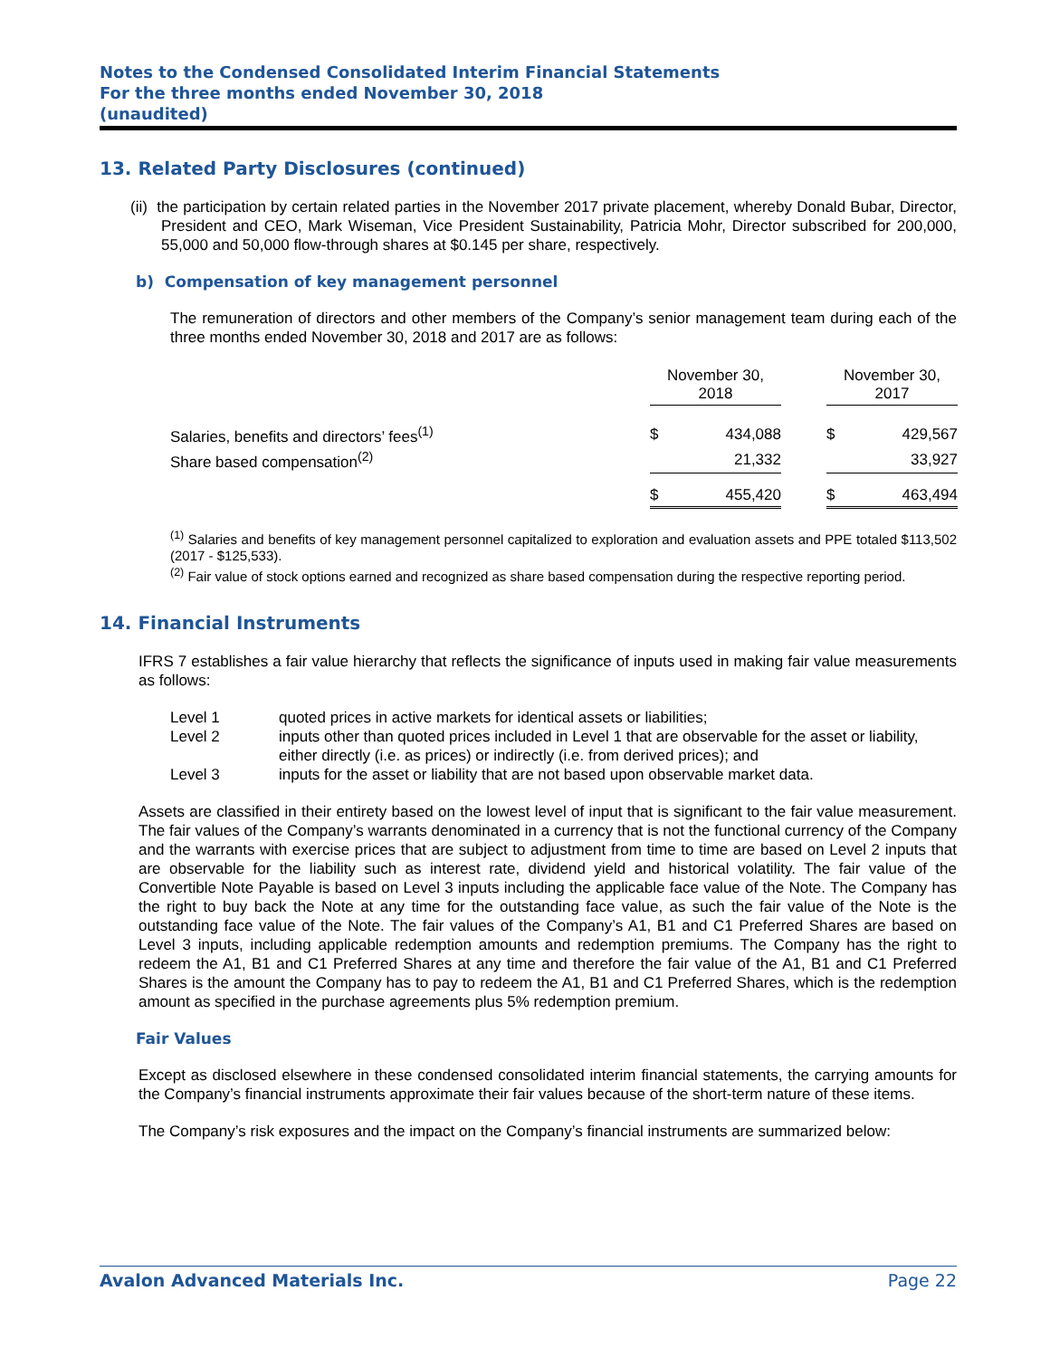Notes to the Condensed Consolidated Interim Financial Statements
For the three months ended November 30, 2018
(unaudited)
13. Related Party Disclosures (continued)
(ii) the participation by certain related parties in the November 2017 private placement, whereby Donald Bubar, Director, President and CEO, Mark Wiseman, Vice President Sustainability, Patricia Mohr, Director subscribed for 200,000, 55,000 and 50,000 flow-through shares at $0.145 per share, respectively.
b) Compensation of key management personnel
The remuneration of directors and other members of the Company’s senior management team during each of the three months ended November 30, 2018 and 2017 are as follows:
| | November 30, 2018 | | | November 30, 2017 | |
| Salaries, benefits and directors’ fees<sup>(1)</sup> | $ | 434,088 | | $ | 429,567 |
| Share based compensation<sup>(2)</sup> | | 21,332 | | | 33,927 |
| | $ | 455,420 | | $ | 463,494 |
<sup>(1)</sup> Salaries and benefits of key management personnel capitalized to exploration and evaluation assets and PPE totaled $113,502 (2017 - $125,533).
<sup>(2)</sup> Fair value of stock options earned and recognized as share based compensation during the respective reporting period.
14. Financial Instruments
IFRS 7 establishes a fair value hierarchy that reflects the significance of inputs used in making fair value measurements as follows:
| Level 1 | quoted prices in active markets for identical assets or liabilities; |
| Level 2 | inputs other than quoted prices included in Level 1 that are observable for the asset or liability, either directly (i.e. as prices) or indirectly (i.e. from derived prices); and |
| Level 3 | inputs for the asset or liability that are not based upon observable market data. |
Assets are classified in their entirety based on the lowest level of input that is significant to the fair value measurement. The fair values of the Company’s warrants denominated in a currency that is not the functional currency of the Company and the warrants with exercise prices that are subject to adjustment from time to time are based on Level 2 inputs that are observable for the liability such as interest rate, dividend yield and historical volatility. The fair value of the Convertible Note Payable is based on Level 3 inputs including the applicable face value of the Note. The Company has the right to buy back the Note at any time for the outstanding face value, as such the fair value of the Note is the outstanding face value of the Note. The fair values of the Company’s A1, B1 and C1 Preferred Shares are based on Level 3 inputs, including applicable redemption amounts and redemption premiums. The Company has the right to redeem the A1, B1 and C1 Preferred Shares at any time and therefore the fair value of the A1, B1 and C1 Preferred Shares is the amount the Company has to pay to redeem the A1, B1 and C1 Preferred Shares, which is the redemption amount as specified in the purchase agreements plus 5% redemption premium.
Fair Values
Except as disclosed elsewhere in these condensed consolidated interim financial statements, the carrying amounts for the Company’s financial instruments approximate their fair values because of the short-term nature of these items.
The Company’s risk exposures and the impact on the Company’s financial instruments are summarized below:
Avalon Advanced Materials Inc. Page 22